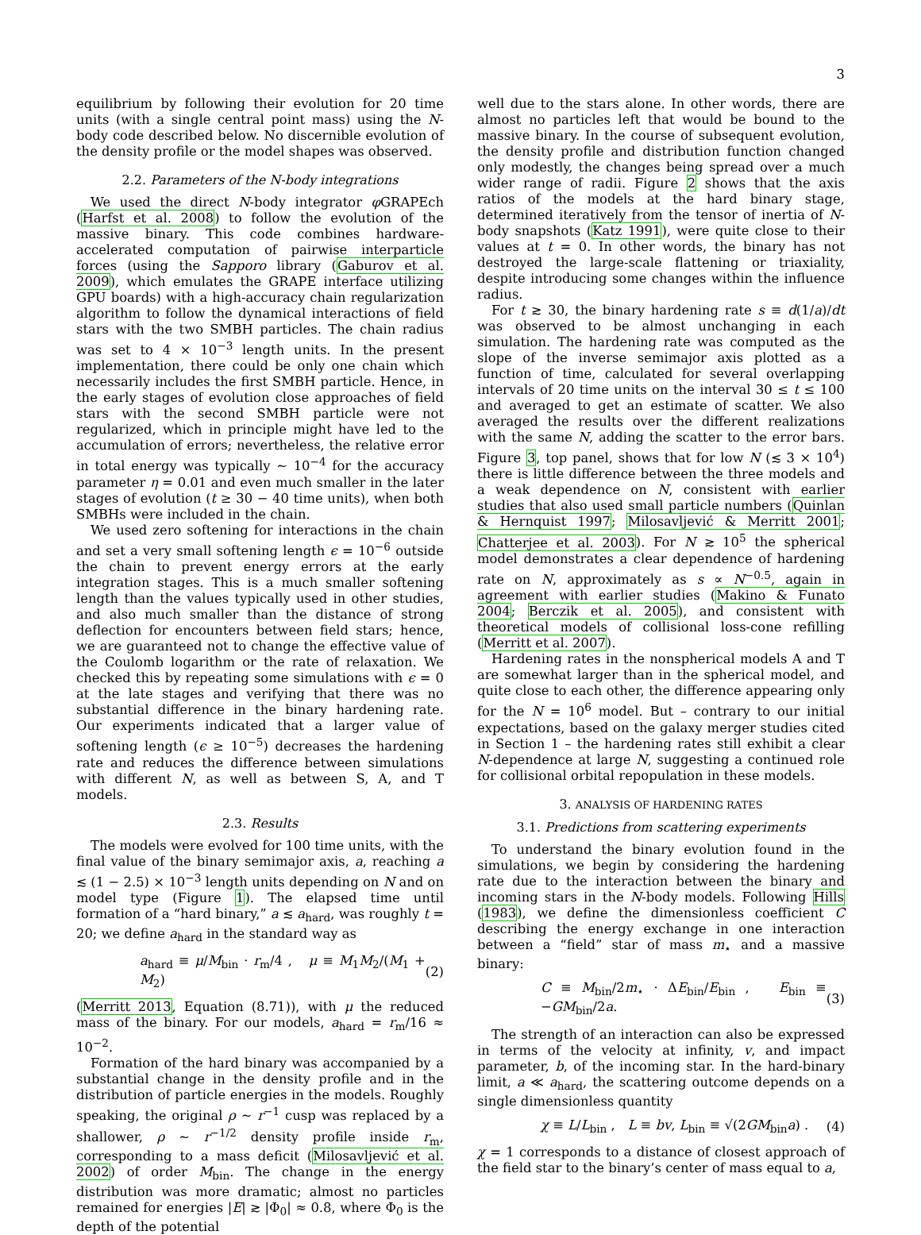3
equilibrium by following their evolution for 20 time units (with a single central point mass) using the N-body code described below. No discernible evolution of the density profile or the model shapes was observed.
2.2. Parameters of the N-body integrations
We used the direct N-body integrator φ GRAPEch (Harfst et al. 2008) to follow the evolution of the massive binary. This code combines hardware-accelerated computation of pairwise interparticle forces (using the Sapporo library (Gaburov et al. 2009), which emulates the GRAPE interface utilizing GPU boards) with a high-accuracy chain regularization algorithm to follow the dynamical interactions of field stars with the two SMBH particles. The chain radius was set to 4 × 10<sup>−3</sup> length units. In the present implementation, there could be only one chain which necessarily includes the first SMBH particle. Hence, in the early stages of evolution close approaches of field stars with the second SMBH particle were not regularized, which in principle might have led to the accumulation of errors; nevertheless, the relative error in total energy was typically ∼ 10<sup>−4</sup> for the accuracy parameter η = 0.01 and even much smaller in the later stages of evolution (t ≥ 30 − 40 time units), when both SMBHs were included in the chain.
We used zero softening for interactions in the chain and set a very small softening length ϵ = 10<sup>−6</sup> outside the chain to prevent energy errors at the early integration stages. This is a much smaller softening length than the values typically used in other studies, and also much smaller than the distance of strong deflection for encounters between field stars; hence, we are guaranteed not to change the effective value of the Coulomb logarithm or the rate of relaxation. We checked this by repeating some simulations with ϵ = 0 at the late stages and verifying that there was no substantial difference in the binary hardening rate. Our experiments indicated that a larger value of softening length (ϵ ≥ 10<sup>−5</sup>) decreases the hardening rate and reduces the difference between simulations with different N, as well as between S, A, and T models.
2.3. Results
The models were evolved for 100 time units, with the final value of the binary semimajor axis, a, reaching a ≲ (1 − 2.5) × 10<sup>−3</sup> length units depending on N and on model type (Figure 1). The elapsed time until formation of a “hard binary,” a ≲ a<sub>hard</sub>, was roughly t = 20; we define a<sub>hard</sub> in the standard way as
a<sub>hard</sub> ≡ μ/M<sub>bin</sub> · r<sub>m</sub>/4 , μ ≡ M<sub>1</sub>M<sub>2</sub>/(M<sub>1</sub> + M<sub>2</sub>) (2)
(Merritt 2013, Equation (8.71)), with μ the reduced mass of the binary. For our models, a<sub>hard</sub> = r<sub>m</sub>/16 ≈ 10<sup>−2</sup>.
Formation of the hard binary was accompanied by a substantial change in the density profile and in the distribution of particle energies in the models. Roughly speaking, the original ρ ∼ r<sup>−1</sup> cusp was replaced by a shallower, ρ ∼ r<sup>−1/2</sup> density profile inside r<sub>m</sub>, corresponding to a mass deficit (Milosavljević et al. 2002) of order M<sub>bin</sub>. The change in the energy distribution was more dramatic; almost no particles remained for energies |E| ≳ |Φ<sub>0</sub>| ≈ 0.8, where Φ<sub>0</sub> is the depth of the potential
well due to the stars alone. In other words, there are almost no particles left that would be bound to the massive binary. In the course of subsequent evolution, the density profile and distribution function changed only modestly, the changes being spread over a much wider range of radii. Figure 2 shows that the axis ratios of the models at the hard binary stage, determined iteratively from the tensor of inertia of N-body snapshots (Katz 1991), were quite close to their values at t = 0. In other words, the binary has not destroyed the large-scale flattening or triaxiality, despite introducing some changes within the influence radius.
For t ≳ 30, the binary hardening rate s ≡ d(1/a)/dt was observed to be almost unchanging in each simulation. The hardening rate was computed as the slope of the inverse semimajor axis plotted as a function of time, calculated for several overlapping intervals of 20 time units on the interval 30 ≤ t ≤ 100 and averaged to get an estimate of scatter. We also averaged the results over the different realizations with the same N, adding the scatter to the error bars. Figure 3, top panel, shows that for low N (≲ 3 × 10<sup>4</sup>) there is little difference between the three models and a weak dependence on N, consistent with earlier studies that also used small particle numbers (Quinlan & Hernquist 1997; Milosavljević & Merritt 2001; Chatterjee et al. 2003). For N ≳ 10<sup>5</sup> the spherical model demonstrates a clear dependence of hardening rate on N, approximately as s ∝ N<sup>−0.5</sup>, again in agreement with earlier studies (Makino & Funato 2004; Berczik et al. 2005), and consistent with theoretical models of collisional loss-cone refilling (Merritt et al. 2007).
Hardening rates in the nonspherical models A and T are somewhat larger than in the spherical model, and quite close to each other, the difference appearing only for the N = 10<sup>6</sup> model. But – contrary to our initial expectations, based on the galaxy merger studies cited in Section 1 – the hardening rates still exhibit a clear N-dependence at large N, suggesting a continued role for collisional orbital repopulation in these models.
3. ANALYSIS OF HARDENING RATES
3.1. Predictions from scattering experiments
To understand the binary evolution found in the simulations, we begin by considering the hardening rate due to the interaction between the binary and incoming stars in the N-body models. Following Hills (1983), we define the dimensionless coefficient C describing the energy exchange in one interaction between a “field” star of mass m<sub>⋆</sub> and a massive binary:
C ≡ M<sub>bin</sub>/2m<sub>⋆</sub> · ΔE<sub>bin</sub>/E<sub>bin</sub> , E<sub>bin</sub> ≡ −GM<sub>bin</sub>/2a. (3)
The strength of an interaction can also be expressed in terms of the velocity at infinity, v, and impact parameter, b, of the incoming star. In the hard-binary limit, a ≪ a<sub>hard</sub>, the scattering outcome depends on a single dimensionless quantity
χ ≡ L/L<sub>bin</sub> , L ≡ bv, L<sub>bin</sub> ≡ √(2GM<sub>bin</sub>a) . (4)
χ = 1 corresponds to a distance of closest approach of the field star to the binary’s center of mass equal to a,